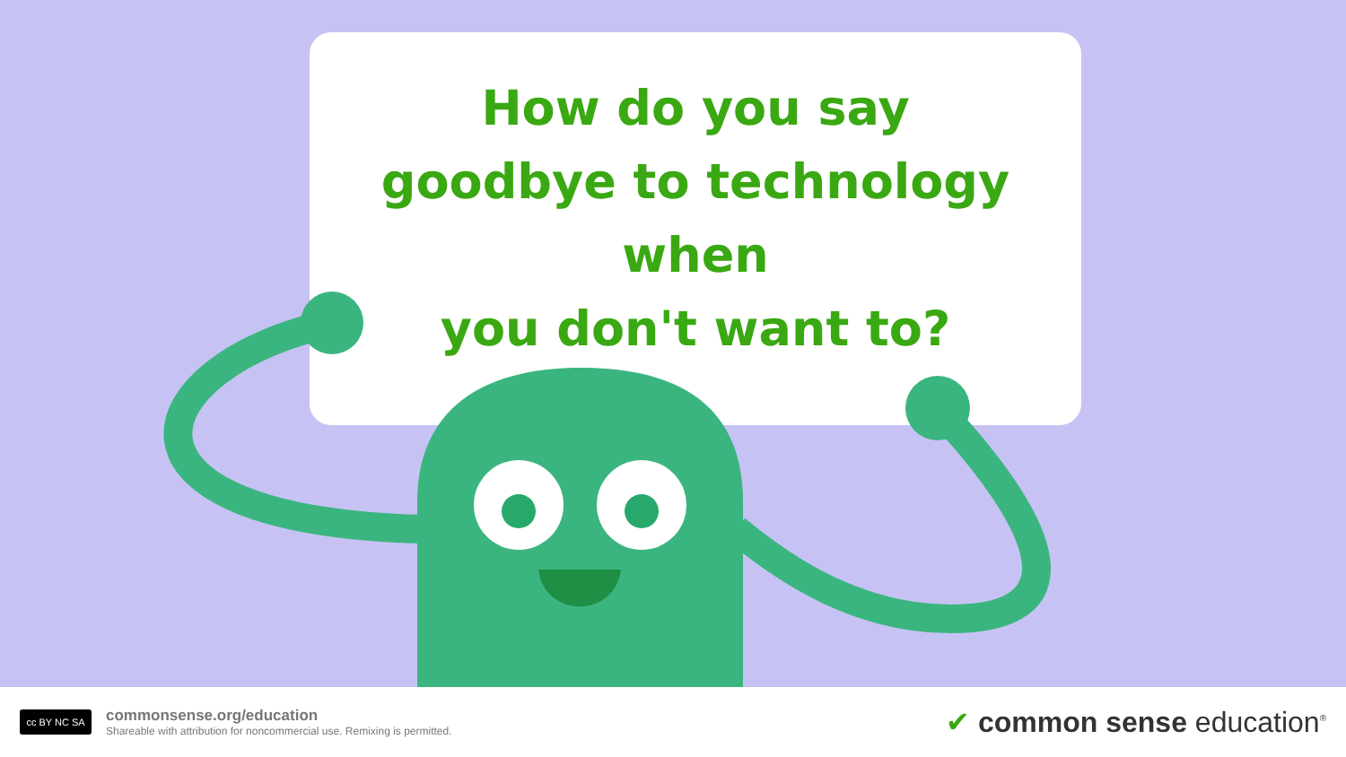How do you say
goodbye to technology when
you don't want to?
cc BY NC SA
commonsense.org/education
Shareable with attribution for noncommercial use. Remixing is permitted.
✔ common sense education<sup>®</sup>